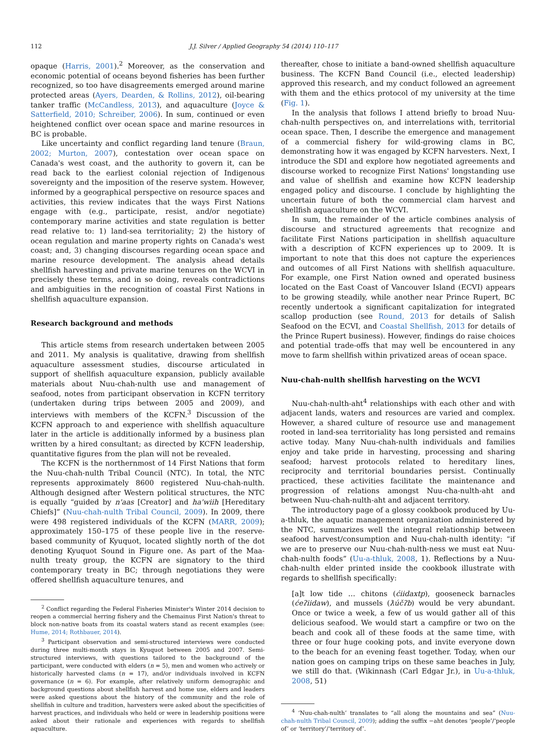112 J.J. Silver / Applied Geography 54 (2014) 110–117
opaque (Harris, 2001).<sup>2</sup> Moreover, as the conservation and economic potential of oceans beyond fisheries has been further recognized, so too have disagreements emerged around marine protected areas (Ayers, Dearden, & Rollins, 2012), oil-bearing tanker traffic (McCandless, 2013), and aquaculture (Joyce & Satterfield, 2010; Schreiber, 2006). In sum, continued or even heightened conflict over ocean space and marine resources in BC is probable.
Like uncertainty and conflict regarding land tenure (Braun, 2002; Murton, 2007), contestation over ocean space on Canada's west coast, and the authority to govern it, can be read back to the earliest colonial rejection of Indigenous sovereignty and the imposition of the reserve system. However, informed by a geographical perspective on resource spaces and activities, this review indicates that the ways First Nations engage with (e.g., participate, resist, and/or negotiate) contemporary marine activities and state regulation is better read relative to: 1) land-sea territoriality; 2) the history of ocean regulation and marine property rights on Canada's west coast; and, 3) changing discourses regarding ocean space and marine resource development. The analysis ahead details shellfish harvesting and private marine tenures on the WCVI in precisely these terms, and in so doing, reveals contradictions and ambiguities in the recognition of coastal First Nations in shellfish aquaculture expansion.
Research background and methods
This article stems from research undertaken between 2005 and 2011. My analysis is qualitative, drawing from shellfish aquaculture assessment studies, discourse articulated in support of shellfish aquaculture expansion, publicly available materials about Nuu-chah-nulth use and management of seafood, notes from participant observation in KCFN territory (undertaken during trips between 2005 and 2009), and interviews with members of the KCFN.<sup>3</sup> Discussion of the KCFN approach to and experience with shellfish aquaculture later in the article is additionally informed by a business plan written by a hired consultant; as directed by KCFN leadership, quantitative figures from the plan will not be revealed.
The KCFN is the northernmost of 14 First Nations that form the Nuu-chah-nulth Tribal Council (NTC). In total, the NTC represents approximately 8600 registered Nuu-chah-nulth. Although designed after Western political structures, the NTC is equally “guided by n'aas [Creator] and ha'wiih [Hereditary Chiefs]” (Nuu-chah-nulth Tribal Council, 2009). In 2009, there were 498 registered individuals of the KCFN (MARR, 2009); approximately 150–175 of these people live in the reserve-based community of Kyuquot, located slightly north of the dot denoting Kyuquot Sound in Figure one. As part of the Maa-nulth treaty group, the KCFN are signatory to the third contemporary treaty in BC; through negotiations they were offered shellfish aquaculture tenures, and
<sup>2</sup> Conflict regarding the Federal Fisheries Minister's Winter 2014 decision to reopen a commercial herring fishery and the Chemainus First Nation's threat to block non-native boats from its coastal waters stand as recent examples (see: Hume, 2014; Rothbauer, 2014).
<sup>3</sup> Participant observation and semi-structured interviews were conducted during three multi-month stays in Kyuquot between 2005 and 2007. Semi-structured interviews, with questions tailored to the background of the participant, were conducted with elders (n = 5), men and women who actively or historically harvested clams (n = 17), and/or individuals involved in KCFN governance (n = 6). For example, after relatively uniform demographic and background questions about shellfish harvest and home use, elders and leaders were asked questions about the history of the community and the role of shellfish in culture and tradition, harvesters were asked about the specificities of harvest practices, and individuals who held or were in leadership positions were asked about their rationale and experiences with regards to shellfish aquaculture.
thereafter, chose to initiate a band-owned shellfish aquaculture business. The KCFN Band Council (i.e., elected leadership) approved this research, and my conduct followed an agreement with them and the ethics protocol of my university at the time (Fig. 1).
In the analysis that follows I attend briefly to broad Nuu-chah-nulth perspectives on, and interrelations with, territorial ocean space. Then, I describe the emergence and management of a commercial fishery for wild-growing clams in BC, demonstrating how it was engaged by KCFN harvesters. Next, I introduce the SDI and explore how negotiated agreements and discourse worked to recognize First Nations' longstanding use and value of shellfish and examine how KCFN leadership engaged policy and discourse. I conclude by highlighting the uncertain future of both the commercial clam harvest and shellfish aquaculture on the WCVI.
In sum, the remainder of the article combines analysis of discourse and structured agreements that recognize and facilitate First Nations participation in shellfish aquaculture with a description of KCFN experiences up to 2009. It is important to note that this does not capture the experiences and outcomes of all First Nations with shellfish aquaculture. For example, one First Nation owned and operated business located on the East Coast of Vancouver Island (ECVI) appears to be growing steadily, while another near Prince Rupert, BC recently undertook a significant capitalization for integrated scallop production (see Round, 2013 for details of Salish Seafood on the ECVI, and Coastal Shellfish, 2013 for details of the Prince Rupert business). However, findings do raise choices and potential trade-offs that may well be encountered in any move to farm shellfish within privatized areas of ocean space.
Nuu-chah-nulth shellfish harvesting on the WCVI
Nuu-chah-nulth-aht<sup>4</sup> relationships with each other and with adjacent lands, waters and resources are varied and complex. However, a shared culture of resource use and management rooted in land-sea territoriality has long persisted and remains active today. Many Nuu-chah-nulth individuals and families enjoy and take pride in harvesting, processing and sharing seafood; harvest protocols related to hereditary lines, reciprocity and territorial boundaries persist. Continually practiced, these activities facilitate the maintenance and progression of relations amongst Nuu-cha-nulth-aht and between Nuu-chah-nulth-aht and adjacent territory.
The introductory page of a glossy cookbook produced by Uu-a-thluk, the aquatic management organization administered by the NTC, summarizes well the integral relationship between seafood harvest/consumption and Nuu-chah-nulth identity: “if we are to preserve our Nuu-chah-nulth-ness we must eat Nuu-chah-nulth foods” (Uu-a-thluk, 2008, 1). Reflections by a Nuu-chah-nulth elder printed inside the cookbook illustrate with regards to shellfish specifically:
[a]t low tide … chitons (ćiidaxtp), gooseneck barnacles (ćeʔiidaw), and mussels (ƛúčʔb) would be very abundant. Once or twice a week, a few of us would gather all of this delicious seafood. We would start a campfire or two on the beach and cook all of these foods at the same time, with three or four huge cooking pots, and invite everyone down to the beach for an evening feast together. Today, when our nation goes on camping trips on these same beaches in July, we still do that. (Wikinnash (Carl Edgar Jr.), in Uu-a-thluk, 2008, 51)
<sup>4</sup> ‘Nuu-chah-nulth’ translates to “all along the mountains and sea” (Nuu-chah-nulth Tribal Council, 2009); adding the suffix −aht denotes ‘people’/‘people of’ or ‘territory’/‘territory of’.